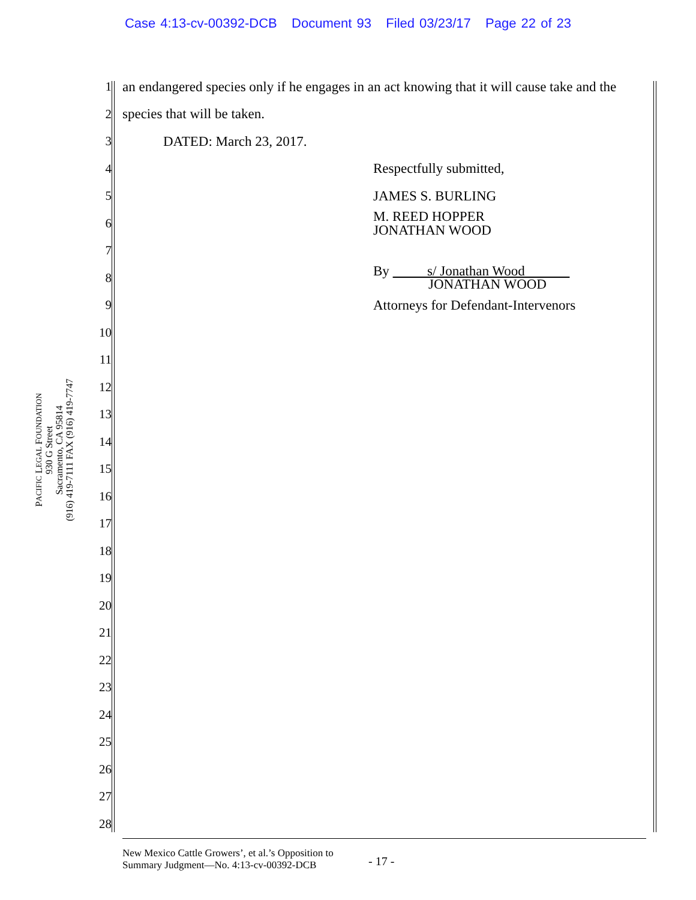Case 4:13-cv-00392-DCB Document 93 Filed 03/23/17 Page 22 of 23
PACIFIC LEGAL FOUNDATION
930 G Street
Sacramento, CA 95814
(916) 419-7111 FAX (916) 419-7747
1 an endangered species only if he engages in an act knowing that it will cause take and the
2 species that will be taken.
3 DATED: March 23, 2017.
4 Respectfully submitted,
5 JAMES S. BURLING
6 M. REED HOPPER
JONATHAN WOOD
7
8 By s/ Jonathan Wood
JONATHAN WOOD
9 Attorneys for Defendant-Intervenors
10
11
12
13
14
15
16
17
18
19
20
21
22
23
24
25
26
27
28
New Mexico Cattle Growers’, et al.’s Opposition to
Summary Judgment—No. 4:13-cv-00392-DCB
- 17 -